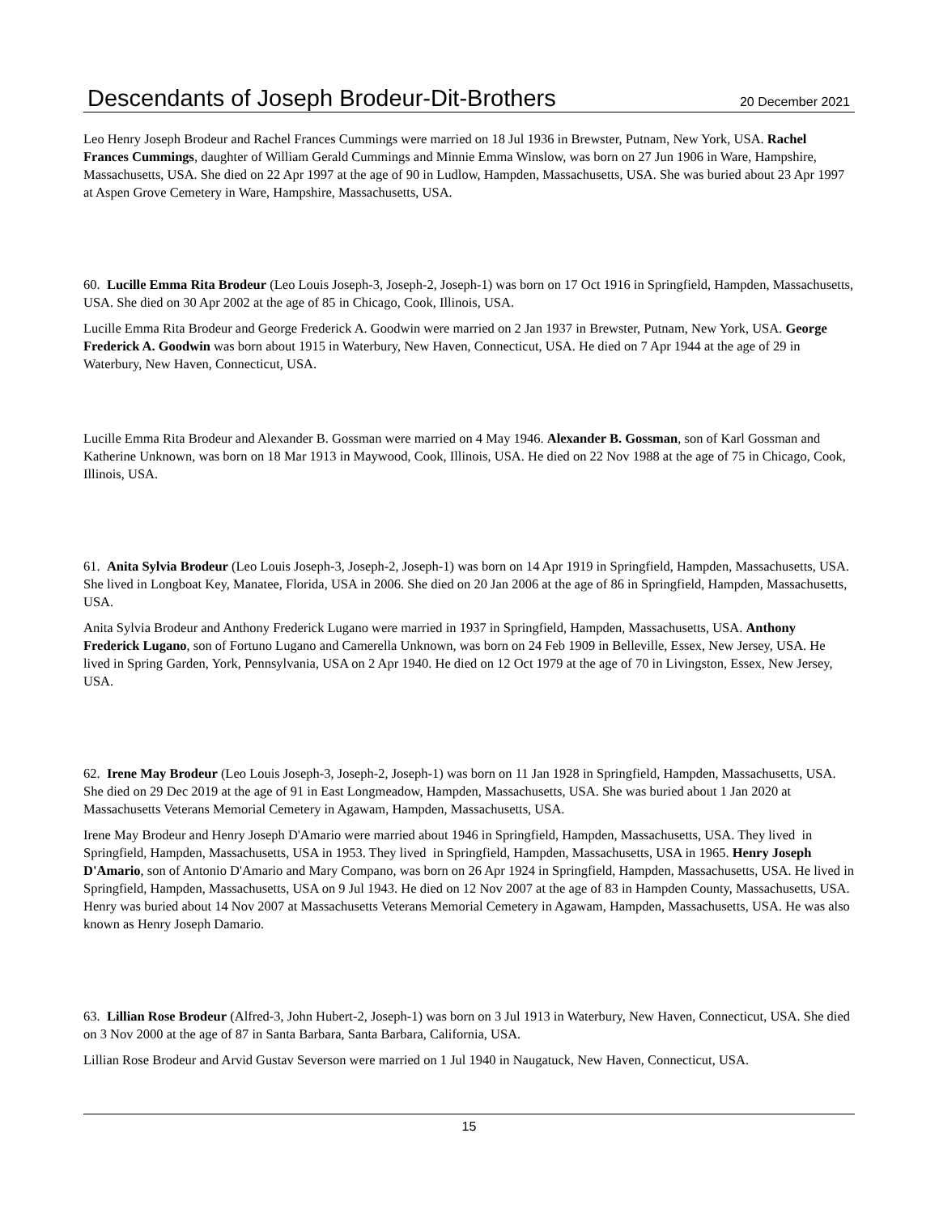Descendants of Joseph Brodeur-Dit-Brothers
20 December 2021
Leo Henry Joseph Brodeur and Rachel Frances Cummings were married on 18 Jul 1936 in Brewster, Putnam, New York, USA. Rachel Frances Cummings, daughter of William Gerald Cummings and Minnie Emma Winslow, was born on 27 Jun 1906 in Ware, Hampshire, Massachusetts, USA. She died on 22 Apr 1997 at the age of 90 in Ludlow, Hampden, Massachusetts, USA. She was buried about 23 Apr 1997 at Aspen Grove Cemetery in Ware, Hampshire, Massachusetts, USA.
60. Lucille Emma Rita Brodeur (Leo Louis Joseph-3, Joseph-2, Joseph-1) was born on 17 Oct 1916 in Springfield, Hampden, Massachusetts, USA. She died on 30 Apr 2002 at the age of 85 in Chicago, Cook, Illinois, USA.
Lucille Emma Rita Brodeur and George Frederick A. Goodwin were married on 2 Jan 1937 in Brewster, Putnam, New York, USA. George Frederick A. Goodwin was born about 1915 in Waterbury, New Haven, Connecticut, USA. He died on 7 Apr 1944 at the age of 29 in Waterbury, New Haven, Connecticut, USA.
Lucille Emma Rita Brodeur and Alexander B. Gossman were married on 4 May 1946. Alexander B. Gossman, son of Karl Gossman and Katherine Unknown, was born on 18 Mar 1913 in Maywood, Cook, Illinois, USA. He died on 22 Nov 1988 at the age of 75 in Chicago, Cook, Illinois, USA.
61. Anita Sylvia Brodeur (Leo Louis Joseph-3, Joseph-2, Joseph-1) was born on 14 Apr 1919 in Springfield, Hampden, Massachusetts, USA. She lived in Longboat Key, Manatee, Florida, USA in 2006. She died on 20 Jan 2006 at the age of 86 in Springfield, Hampden, Massachusetts, USA.
Anita Sylvia Brodeur and Anthony Frederick Lugano were married in 1937 in Springfield, Hampden, Massachusetts, USA. Anthony Frederick Lugano, son of Fortuno Lugano and Camerella Unknown, was born on 24 Feb 1909 in Belleville, Essex, New Jersey, USA. He lived in Spring Garden, York, Pennsylvania, USA on 2 Apr 1940. He died on 12 Oct 1979 at the age of 70 in Livingston, Essex, New Jersey, USA.
62. Irene May Brodeur (Leo Louis Joseph-3, Joseph-2, Joseph-1) was born on 11 Jan 1928 in Springfield, Hampden, Massachusetts, USA. She died on 29 Dec 2019 at the age of 91 in East Longmeadow, Hampden, Massachusetts, USA. She was buried about 1 Jan 2020 at Massachusetts Veterans Memorial Cemetery in Agawam, Hampden, Massachusetts, USA.
Irene May Brodeur and Henry Joseph D'Amario were married about 1946 in Springfield, Hampden, Massachusetts, USA. They lived in Springfield, Hampden, Massachusetts, USA in 1953. They lived in Springfield, Hampden, Massachusetts, USA in 1965. Henry Joseph D'Amario, son of Antonio D'Amario and Mary Compano, was born on 26 Apr 1924 in Springfield, Hampden, Massachusetts, USA. He lived in Springfield, Hampden, Massachusetts, USA on 9 Jul 1943. He died on 12 Nov 2007 at the age of 83 in Hampden County, Massachusetts, USA. Henry was buried about 14 Nov 2007 at Massachusetts Veterans Memorial Cemetery in Agawam, Hampden, Massachusetts, USA. He was also known as Henry Joseph Damario.
63. Lillian Rose Brodeur (Alfred-3, John Hubert-2, Joseph-1) was born on 3 Jul 1913 in Waterbury, New Haven, Connecticut, USA. She died on 3 Nov 2000 at the age of 87 in Santa Barbara, Santa Barbara, California, USA.
Lillian Rose Brodeur and Arvid Gustav Severson were married on 1 Jul 1940 in Naugatuck, New Haven, Connecticut, USA.
15